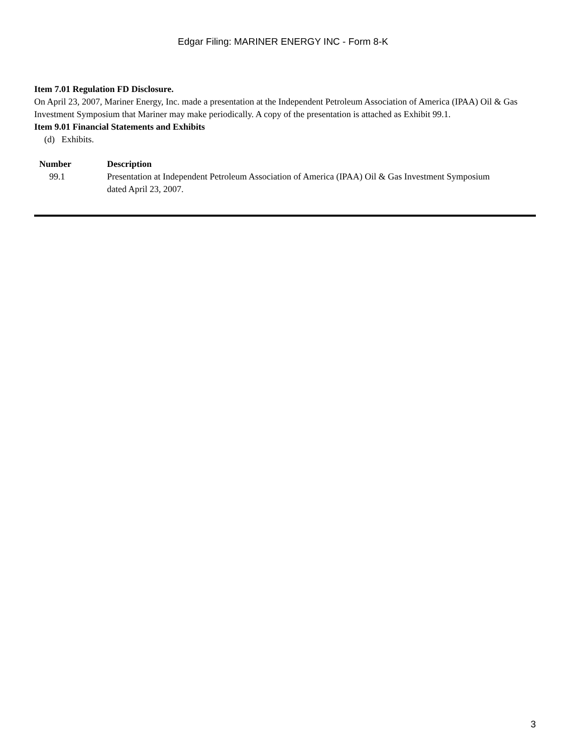Edgar Filing: MARINER ENERGY INC - Form 8-K
Item 7.01 Regulation FD Disclosure.
On April 23, 2007, Mariner Energy, Inc. made a presentation at the Independent Petroleum Association of America (IPAA) Oil & Gas Investment Symposium that Mariner may make periodically. A copy of the presentation is attached as Exhibit 99.1.
Item 9.01 Financial Statements and Exhibits
(d) Exhibits.
| Number | Description |
| --- | --- |
| 99.1 | Presentation at Independent Petroleum Association of America (IPAA) Oil & Gas Investment Symposium dated April 23, 2007. |
3